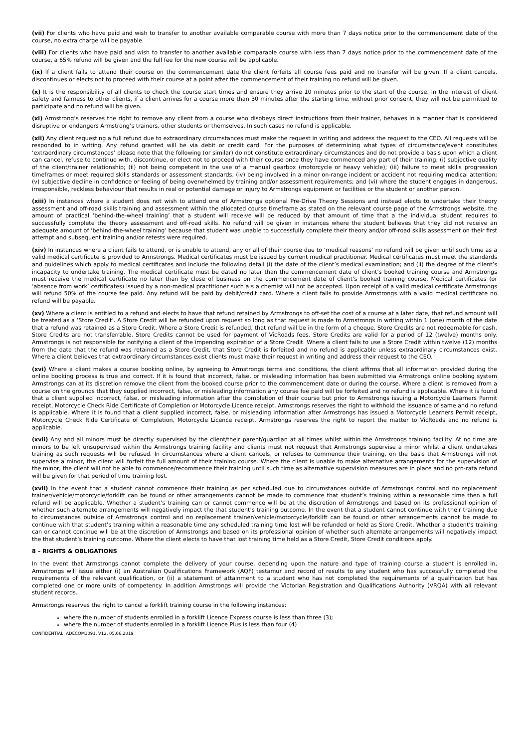(vii) For clients who have paid and wish to transfer to another available comparable course with more than 7 days notice prior to the commencement date of the course, no extra charge will be payable.
(viii) For clients who have paid and wish to transfer to another available comparable course with less than 7 days notice prior to the commencement date of the course, a 65% refund will be given and the full fee for the new course will be applicable.
(ix) If a client fails to attend their course on the commencement date the client forfeits all course fees paid and no transfer will be given. If a client cancels, discontinues or elects not to proceed with their course at a point after the commencement of their training no refund will be given.
(x) It is the responsibility of all clients to check the course start times and ensure they arrive 10 minutes prior to the start of the course. In the interest of client safety and fairness to other clients, if a client arrives for a course more than 30 minutes after the starting time, without prior consent, they will not be permitted to participate and no refund will be given.
(xi) Armstrong’s reserves the right to remove any client from a course who disobeys direct instructions from their trainer, behaves in a manner that is considered disruptive or endangers Armstrong’s trainers, other students or themselves. In such cases no refund is applicable.
(xii) Any client requesting a full refund due to extraordinary circumstances must make the request in writing and address the request to the CEO. All requests will be responded to in writing. Any refund granted will be via debit or credit card. For the purposes of determining what types of circumstance/event constitutes ‘extraordinary circumstances’ please note that the following (or similar) do not constitute extraordinary circumstances and do not provide a basis upon which a client can cancel, refuse to continue with, discontinue, or elect not to proceed with their course once they have commenced any part of their training; (i) subjective quality of the client/trainer relationship; (ii) not being competent in the use of a manual gearbox (motorcycle or heavy vehicle); (iii) failure to meet skills progression timeframes or meet required skills standards or assessment standards; (iv) being involved in a minor on-range incident or accident not requiring medical attention; (v) subjective decline in confidence or feeling of being overwhelmed by training and/or assessment requirements; and (vi) where the student engages in dangerous, irresponsible, reckless behaviour that results in real or potential damage or injury to Armstrongs equipment or facilities or the student or another person.
(xiii) In instances where a student does not wish to attend one of Armstrongs optional Pre-Drive Theory Sessions and instead elects to undertake their theory assessment and off-road skills training and assessment within the allocated course timeframe as stated on the relevant course page of the Armstrongs website, the amount of practical ‘behind-the-wheel training’ that a student will receive will be reduced by that amount of time that a the individual student requires to successfully complete the theory assessment and off-road skills. No refund will be given in instances where the student believes that they did not receive an adequate amount of ‘behind-the-wheel training’ because that student was unable to successfully complete their theory and/or off-road skills assessment on their first attempt and subsequent training and/or retests were required.
(xiv) In instances where a client fails to attend, or is unable to attend, any or all of their course due to ‘medical reasons’ no refund will be given until such time as a valid medical certificate is provided to Armstrongs. Medical certificates must be issued by current medical practitioner. Medical certificates must meet the standards and guidelines which apply to medical certificates and include the following detail (i) the date of the client’s medical examination; and (ii) the degree of the client’s incapacity to undertake training. The medical certificate must be dated no later than the commencement date of client’s booked training course and Armstrongs must receive the medical certificate no later than by close of business on the commencement date of client’s booked training course. Medical certificates (or ‘absence from work’ certificates) issued by a non-medical practitioner such a s a chemist will not be accepted. Upon receipt of a valid medical certificate Armstrongs will refund 50% of the course fee paid. Any refund will be paid by debit/credit card. Where a client fails to provide Armstrongs with a valid medical certificate no refund will be payable.
(xv) Where a client is entitled to a refund and elects to have that refund retained by Armstrongs to off-set the cost of a course at a later date, that refund amount will be treated as a ‘Store Credit’. A Store Credit will be refunded upon request so long as that request is made to Armstrongs in writing within 1 (one) month of the date that a refund was retained as a Store Credit. Where a Store Credit is refunded, that refund will be in the form of a cheque. Store Credits are not redeemable for cash. Store Credits are not transferrable. Store Credits cannot be used for payment of VicRoads fees. Store Credits are valid for a period of 12 (twelve) months only. Armstrongs is not responsible for notifying a client of the impending expiration of a Store Credit. Where a client fails to use a Store Credit within twelve (12) months from the date that the refund was retained as a Store Credit, that Store Credit is forfeited and no refund is applicable unless extraordinary circumstances exist. Where a client believes that extraordinary circumstances exist clients must make their request in writing and address their request to the CEO.
(xvi) Where a client makes a course booking online, by agreeing to Armstrongs terms and conditions, the client affirms that all information provided during the online booking process is true and correct. If it is found that incorrect, false, or misleading information has been submitted via Armstrongs online booking system Armstrongs can at its discretion remove the client from the booked course prior to the commencement date or during the course. Where a client is removed from a course on the grounds that they supplied incorrect, false, or misleading information any course fee paid will be forfeited and no refund is applicable. Where it is found that a client supplied incorrect, false, or misleading information after the completion of their course but prior to Armstrongs issuing a Motorcycle Learners Permit receipt, Motorcycle Check Ride Certificate of Completion or Motorcycle Licence receipt, Armstrongs reserves the right to withhold the issuance of same and no refund is applicable. Where it is found that a client supplied incorrect, false, or misleading information after Armstrongs has issued a Motorcycle Learners Permit receipt, Motorcycle Check Ride Certificate of Completion, Motorcycle Licence receipt, Armstrongs reserves the right to report the matter to VicRoads and no refund is applicable.
(xvii) Any and all minors must be directly supervised by the client/their parent/guardian at all times whilst within the Armstrongs training facility. At no time are minors to be left unsupervised within the Armstrongs training facility and clients must not request that Armstrongs supervise a minor whilst a client undertakes training as such requests will be refused. In circumstances where a client cancels, or refuses to commence their training, on the basis that Armstrongs will not supervise a minor, the client will forfeit the full amount of their training course. Where the client is unable to make alternative arrangements for the supervision of the minor, the client will not be able to commence/recommence their training until such time as alternative supervision measures are in place and no pro-rata refund will be given for that period of time training lost.
(xvii) In the event that a student cannot commence their training as per scheduled due to circumstances outside of Armstrongs control and no replacement trainer/vehicle/motorcycle/forklift can be found or other arrangements cannot be made to commence that student’s training within a reasonable time then a full refund will be applicable. Whether a student’s training can or cannot commence will be at the discretion of Armstrongs and based on its professional opinion of whether such alternate arrangements will negatively impact the that student’s training outcome. In the event that a student cannot continue with their training due to circumstances outside of Armstrongs control and no replacement trainer/vehicle/motorcycle/forklift can be found or other arrangements cannot be made to continue with that student’s training within a reasonable time any scheduled training time lost will be refunded or held as Store Credit. Whether a student’s training can or cannot continue will be at the discretion of Armstrongs and based on its professional opinion of whether such alternate arrangements will negatively impact the that student’s training outcome. Where the client elects to have that lost training time held as a Store Credit, Store Credit conditions apply.
8 – RIGHTS & OBLIGATIONS
In the event that Armstrongs cannot complete the delivery of your course, depending upon the nature and type of training course a student is enrolled in, Armstrongs will issue either (i) an Australian Qualifications Framework (AQF) testamur and record of results to any student who has successfully completed the requirements of the relevant qualification, or (ii) a statement of attainment to a student who has not completed the requirements of a qualification but has completed one or more units of competency. In addition Armstrongs will provide the Victorian Registration and Qualifications Authority (VRQA) with all relevant student records.
Armstrongs reserves the right to cancel a forklift training course in the following instances:
where the number of students enrolled in a forklift Licence Express course is less than three (3);
where the number of students enrolled in a forklift Licence Plus is less than four (4)
CONFIDENTIAL, ADECOM1091, V12, 05.06.2019